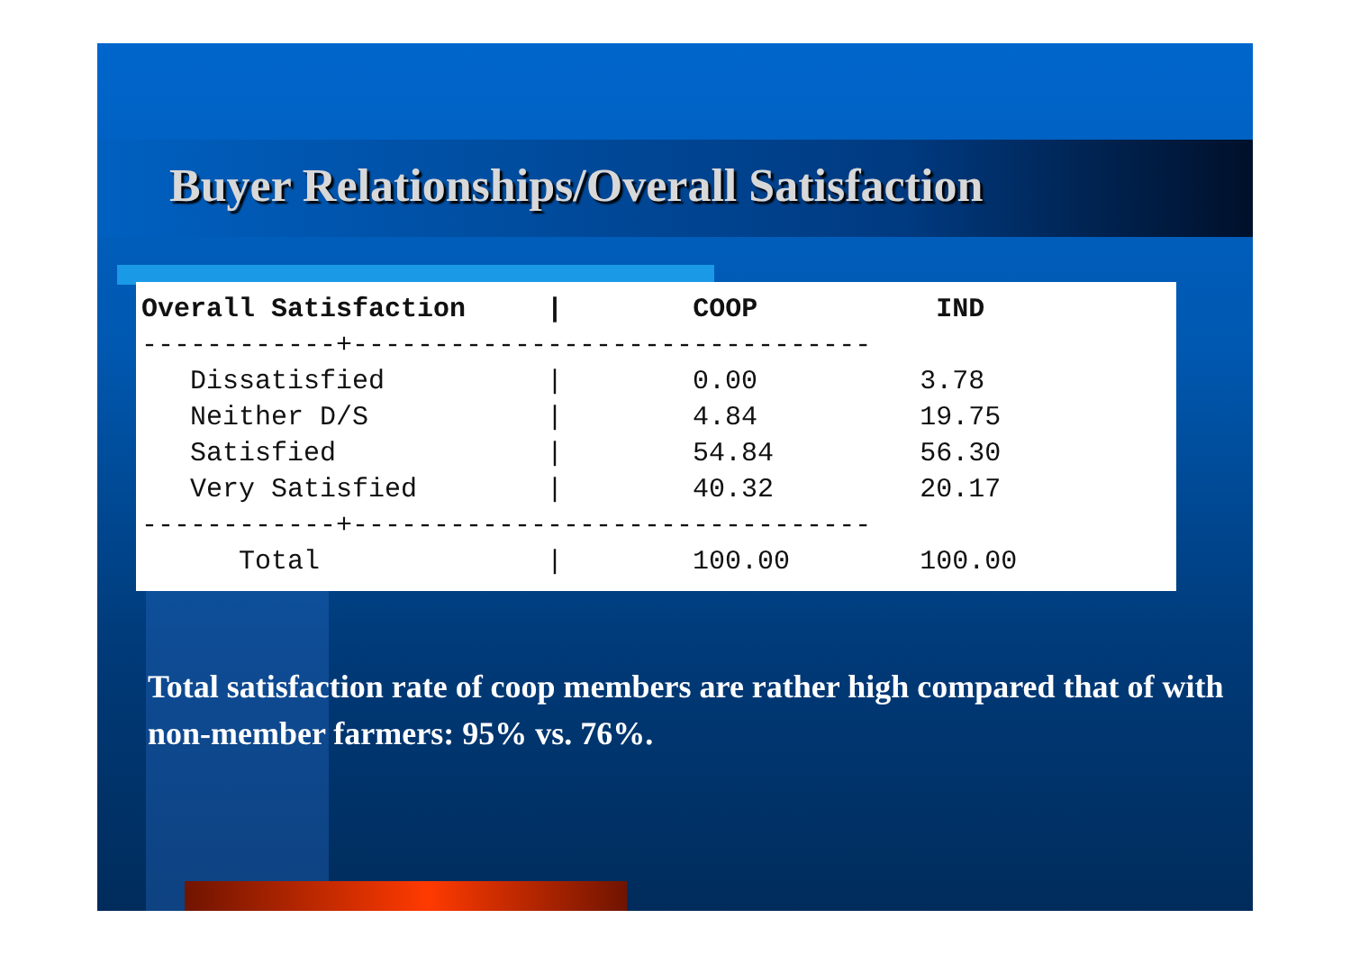Buyer Relationships/Overall Satisfaction
| Overall Satisfaction | COOP | IND |
| --- | --- | --- |
Overall Satisfaction     |        COOP           IND
------------+--------------------------------
   Dissatisfied          |        0.00          3.78
   Neither D/S           |        4.84          19.75
   Satisfied             |        54.84         56.30
   Very Satisfied        |        40.32         20.17
------------+--------------------------------
      Total              |        100.00        100.00
Total satisfaction rate of coop members are rather high compared that of with non-member farmers: 95% vs. 76%.